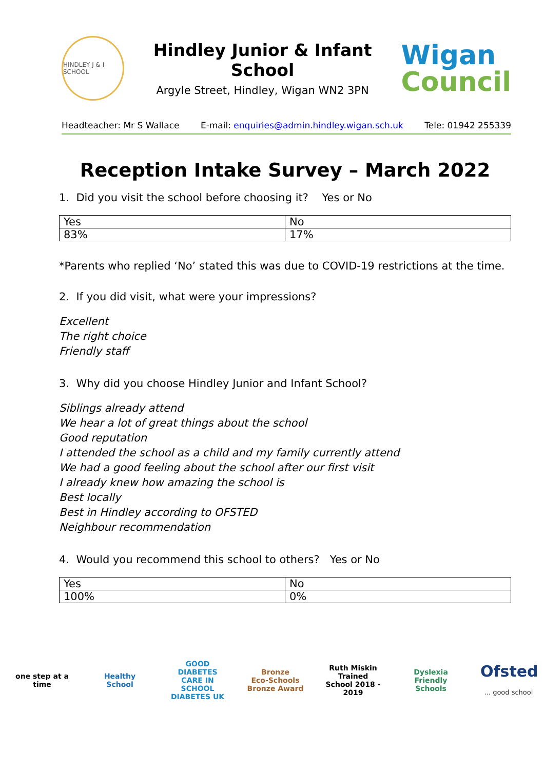HINDLEY J & I SCHOOL
Hindley Junior & Infant School
Argyle Street, Hindley, Wigan WN2 3PN
Wigan
Council
Headteacher: Mr S Wallace E-mail: enquiries@admin.hindley.wigan.sch.uk Tele: 01942 255339
Reception Intake Survey – March 2022
1. Did you visit the school before choosing it? Yes or No
| Yes | No |
| --- | --- |
| 83% | 17% |
*Parents who replied ‘No’ stated this was due to COVID-19 restrictions at the time.
2. If you did visit, what were your impressions?
Excellent
The right choice
Friendly staff
3. Why did you choose Hindley Junior and Infant School?
Siblings already attend
We hear a lot of great things about the school
Good reputation
I attended the school as a child and my family currently attend
We had a good feeling about the school after our first visit
I already knew how amazing the school is
Best locally
Best in Hindley according to OFSTED
Neighbour recommendation
4. Would you recommend this school to others? Yes or No
| Yes | No |
| --- | --- |
| 100% | 0% |
one step at a time
Healthy School
GOOD DIABETES CARE IN SCHOOL DIABETES UK
Bronze
Eco-Schools Bronze Award
Ruth Miskin Trained School 2018 - 2019
Dyslexia Friendly Schools
Ofsted
... good school